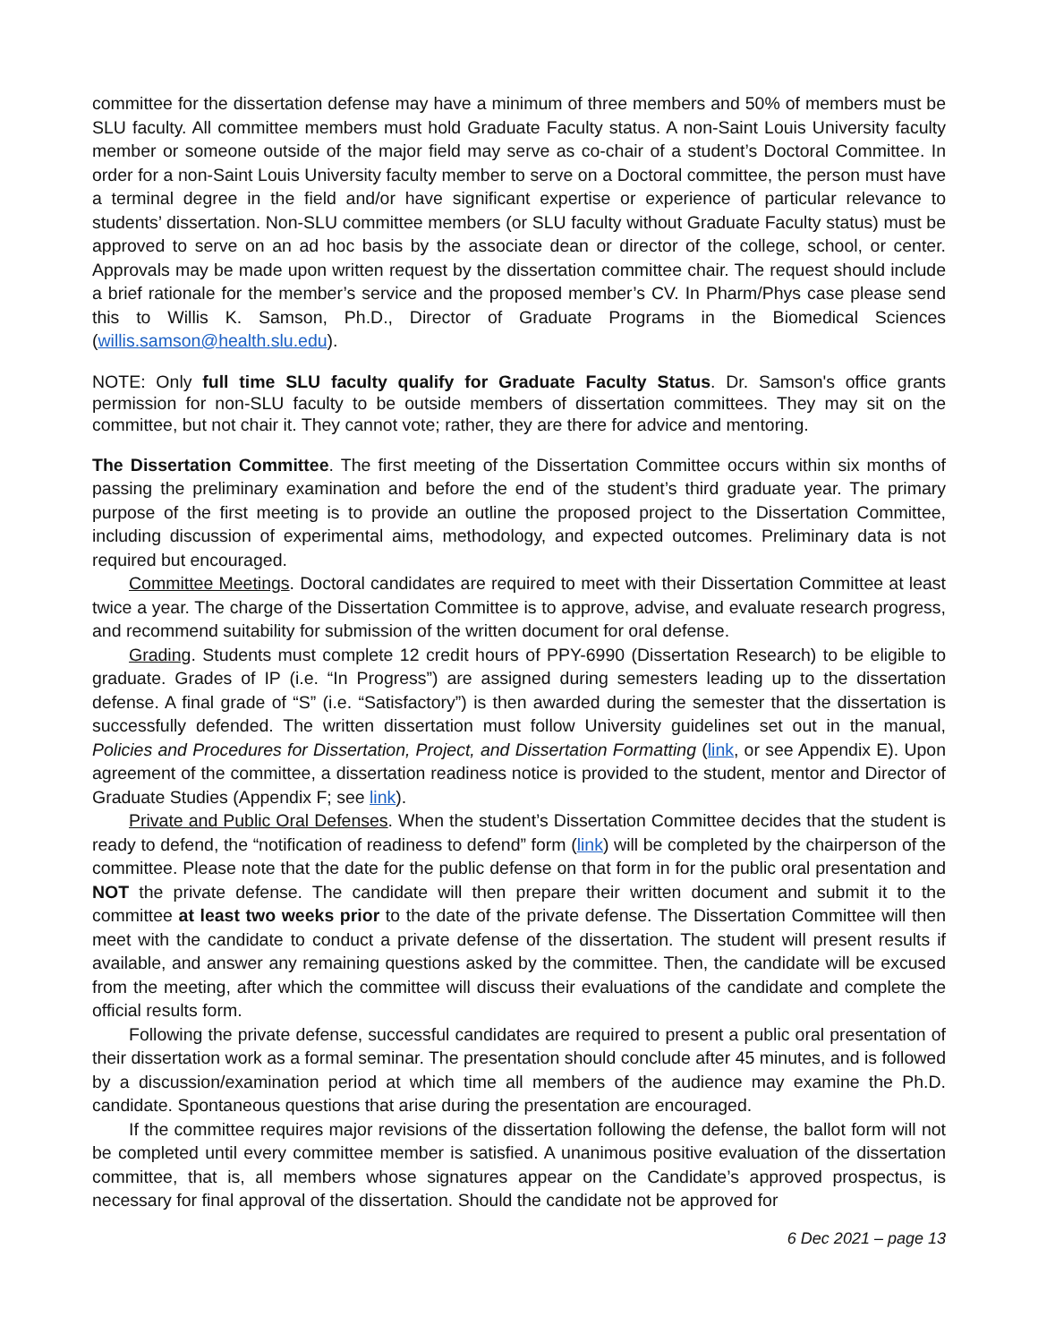committee for the dissertation defense may have a minimum of three members and 50% of members must be SLU faculty. All committee members must hold Graduate Faculty status. A non-Saint Louis University faculty member or someone outside of the major field may serve as co-chair of a student’s Doctoral Committee. In order for a non-Saint Louis University faculty member to serve on a Doctoral committee, the person must have a terminal degree in the field and/or have significant expertise or experience of particular relevance to students’ dissertation. Non-SLU committee members (or SLU faculty without Graduate Faculty status) must be approved to serve on an ad hoc basis by the associate dean or director of the college, school, or center. Approvals may be made upon written request by the dissertation committee chair. The request should include a brief rationale for the member’s service and the proposed member’s CV. In Pharm/Phys case please send this to Willis K. Samson, Ph.D., Director of Graduate Programs in the Biomedical Sciences (willis.samson@health.slu.edu).
NOTE: Only full time SLU faculty qualify for Graduate Faculty Status. Dr. Samson's office grants permission for non-SLU faculty to be outside members of dissertation committees. They may sit on the committee, but not chair it. They cannot vote; rather, they are there for advice and mentoring.
The Dissertation Committee. The first meeting of the Dissertation Committee occurs within six months of passing the preliminary examination and before the end of the student’s third graduate year. The primary purpose of the first meeting is to provide an outline the proposed project to the Dissertation Committee, including discussion of experimental aims, methodology, and expected outcomes. Preliminary data is not required but encouraged.
Committee Meetings. Doctoral candidates are required to meet with their Dissertation Committee at least twice a year. The charge of the Dissertation Committee is to approve, advise, and evaluate research progress, and recommend suitability for submission of the written document for oral defense.
Grading. Students must complete 12 credit hours of PPY-6990 (Dissertation Research) to be eligible to graduate. Grades of IP (i.e. “In Progress”) are assigned during semesters leading up to the dissertation defense. A final grade of “S” (i.e. “Satisfactory”) is then awarded during the semester that the dissertation is successfully defended. The written dissertation must follow University guidelines set out in the manual, Policies and Procedures for Dissertation, Project, and Dissertation Formatting (link, or see Appendix E). Upon agreement of the committee, a dissertation readiness notice is provided to the student, mentor and Director of Graduate Studies (Appendix F; see link).
Private and Public Oral Defenses. When the student’s Dissertation Committee decides that the student is ready to defend, the “notification of readiness to defend” form (link) will be completed by the chairperson of the committee. Please note that the date for the public defense on that form in for the public oral presentation and NOT the private defense. The candidate will then prepare their written document and submit it to the committee at least two weeks prior to the date of the private defense. The Dissertation Committee will then meet with the candidate to conduct a private defense of the dissertation. The student will present results if available, and answer any remaining questions asked by the committee. Then, the candidate will be excused from the meeting, after which the committee will discuss their evaluations of the candidate and complete the official results form.
Following the private defense, successful candidates are required to present a public oral presentation of their dissertation work as a formal seminar. The presentation should conclude after 45 minutes, and is followed by a discussion/examination period at which time all members of the audience may examine the Ph.D. candidate. Spontaneous questions that arise during the presentation are encouraged.
If the committee requires major revisions of the dissertation following the defense, the ballot form will not be completed until every committee member is satisfied. A unanimous positive evaluation of the dissertation committee, that is, all members whose signatures appear on the Candidate’s approved prospectus, is necessary for final approval of the dissertation. Should the candidate not be approved for
6 Dec 2021 – page 13